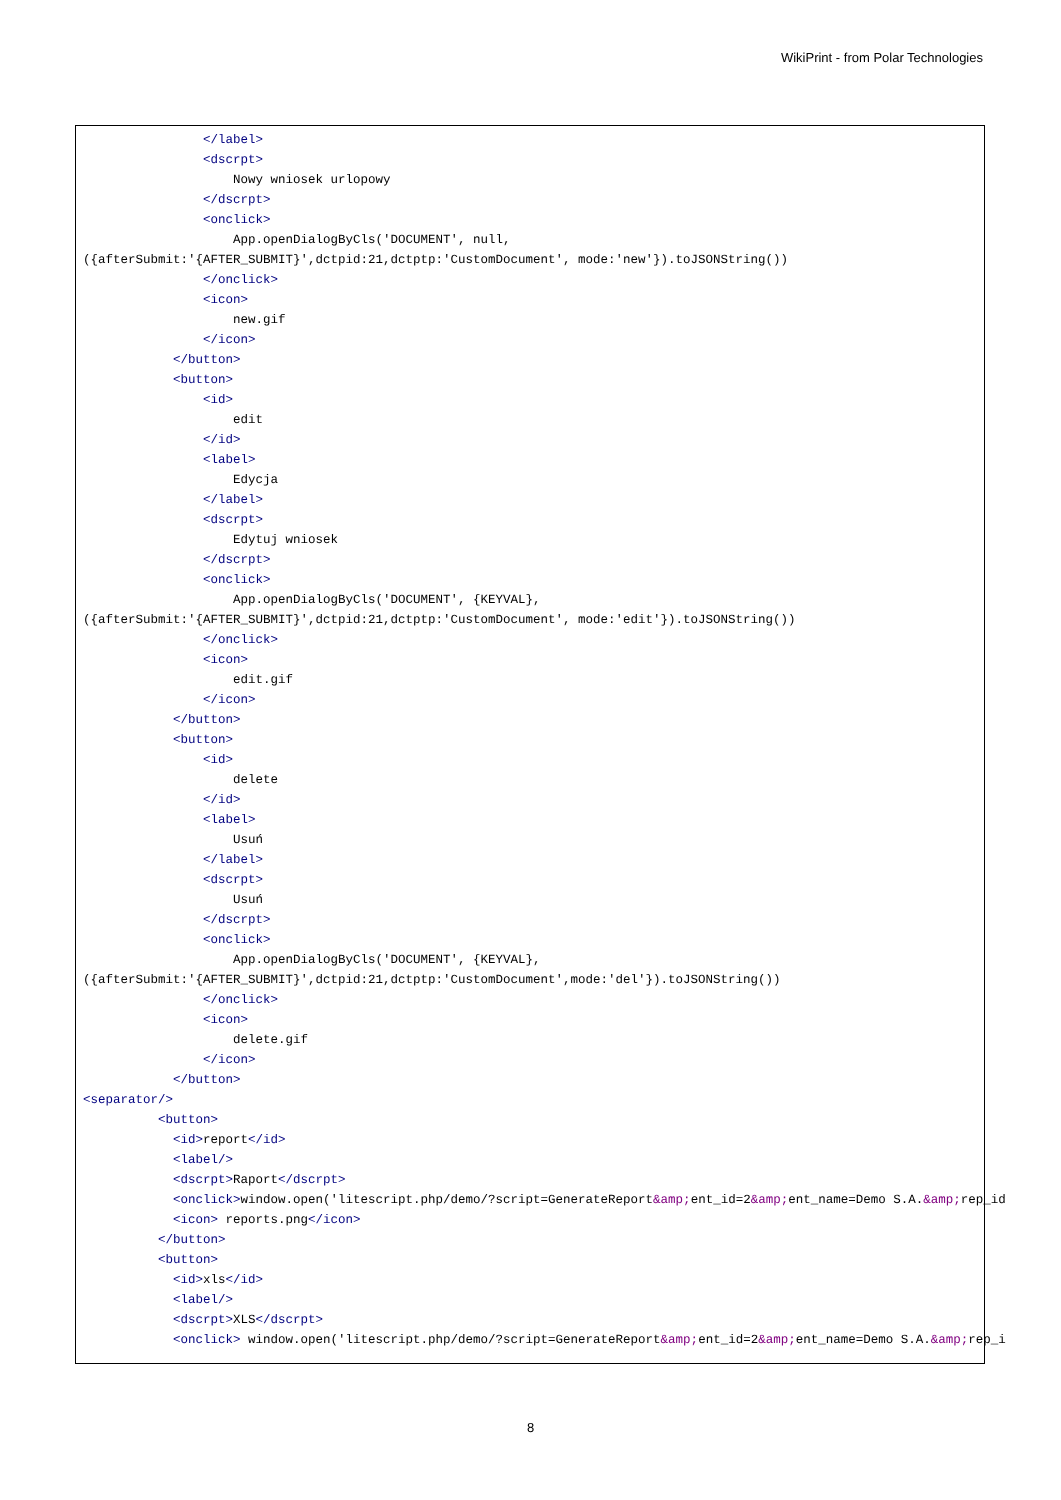WikiPrint - from Polar Technologies
                </label>
                <dscrpt>
                    Nowy wniosek urlopowy
                </dscrpt>
                <onclick>
                    App.openDialogByCls('DOCUMENT', null,
({afterSubmit:'{AFTER_SUBMIT}',dctpid:21,dctptp:'CustomDocument', mode:'new'}).toJSONString())
                </onclick>
                <icon>
                    new.gif
                </icon>
            </button>
            <button>
                <id>
                    edit
                </id>
                <label>
                    Edycja
                </label>
                <dscrpt>
                    Edytuj wniosek
                </dscrpt>
                <onclick>
                    App.openDialogByCls('DOCUMENT', {KEYVAL},
({afterSubmit:'{AFTER_SUBMIT}',dctpid:21,dctptp:'CustomDocument', mode:'edit'}).toJSONString())
                </onclick>
                <icon>
                    edit.gif
                </icon>
            </button>
            <button>
                <id>
                    delete
                </id>
                <label>
                    Usuń
                </label>
                <dscrpt>
                    Usuń
                </dscrpt>
                <onclick>
                    App.openDialogByCls('DOCUMENT', {KEYVAL},
({afterSubmit:'{AFTER_SUBMIT}',dctpid:21,dctptp:'CustomDocument',mode:'del'}).toJSONString())
                </onclick>
                <icon>
                    delete.gif
                </icon>
            </button>
<separator/>
          <button>
            <id>report</id>
            <label/>
            <dscrpt>Raport</dscrpt>
            <onclick>window.open('litescript.php/demo/?script=GenerateReport&amp; ent_id=2&amp; ent_name=Demo S.A.&amp; rep_id
            <icon> reports.png</icon>
          </button>
          <button>
            <id>xls</id>
            <label/>
            <dscrpt>XLS</dscrpt>
            <onclick> window.open('litescript.php/demo/?script=GenerateReport&amp; ent_id=2&amp; ent_name=Demo S.A.&amp; rep_i
8